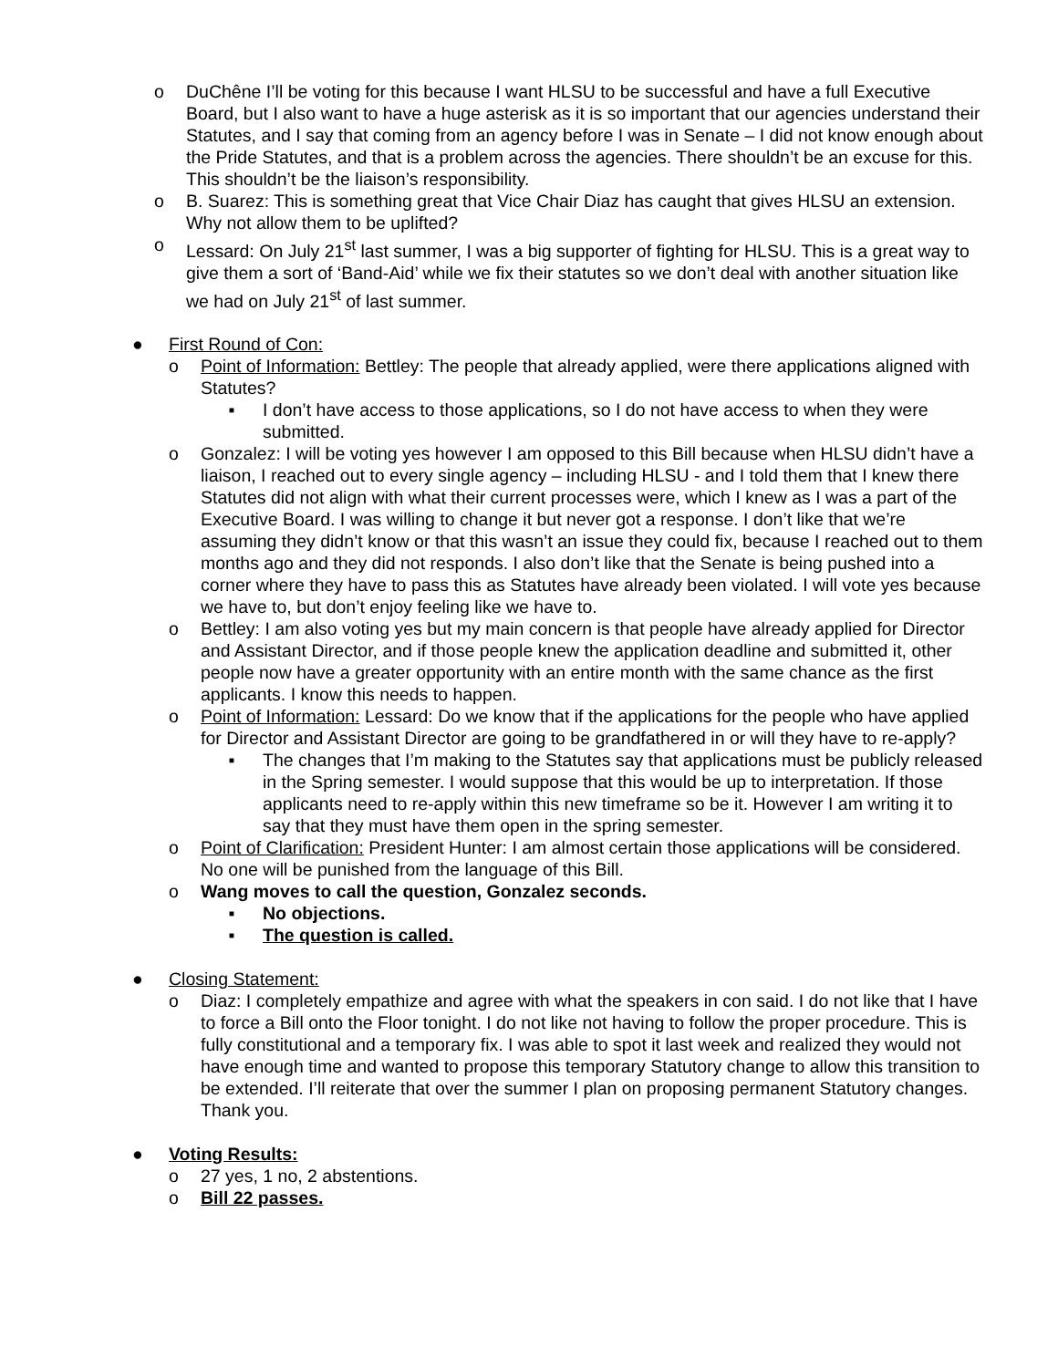o DuChêne I’ll be voting for this because I want HLSU to be successful and have a full Executive Board, but I also want to have a huge asterisk as it is so important that our agencies understand their Statutes, and I say that coming from an agency before I was in Senate – I did not know enough about the Pride Statutes, and that is a problem across the agencies. There shouldn’t be an excuse for this. This shouldn’t be the liaison’s responsibility.
o B. Suarez: This is something great that Vice Chair Diaz has caught that gives HLSU an extension. Why not allow them to be uplifted?
o Lessard: On July 21<sup>st</sup> last summer, I was a big supporter of fighting for HLSU. This is a great way to give them a sort of ‘Band-Aid’ while we fix their statutes so we don’t deal with another situation like we had on July 21<sup>st</sup> of last summer.
● First Round of Con:
o Point of Information: Bettley: The people that already applied, were there applications aligned with Statutes?
▪ I don’t have access to those applications, so I do not have access to when they were submitted.
o Gonzalez: I will be voting yes however I am opposed to this Bill because when HLSU didn’t have a liaison, I reached out to every single agency – including HLSU - and I told them that I knew there Statutes did not align with what their current processes were, which I knew as I was a part of the Executive Board. I was willing to change it but never got a response. I don’t like that we’re assuming they didn’t know or that this wasn’t an issue they could fix, because I reached out to them months ago and they did not responds. I also don’t like that the Senate is being pushed into a corner where they have to pass this as Statutes have already been violated. I will vote yes because we have to, but don’t enjoy feeling like we have to.
o Bettley: I am also voting yes but my main concern is that people have already applied for Director and Assistant Director, and if those people knew the application deadline and submitted it, other people now have a greater opportunity with an entire month with the same chance as the first applicants. I know this needs to happen.
o Point of Information: Lessard: Do we know that if the applications for the people who have applied for Director and Assistant Director are going to be grandfathered in or will they have to re-apply?
▪ The changes that I’m making to the Statutes say that applications must be publicly released in the Spring semester. I would suppose that this would be up to interpretation. If those applicants need to re-apply within this new timeframe so be it. However I am writing it to say that they must have them open in the spring semester.
o Point of Clarification: President Hunter: I am almost certain those applications will be considered. No one will be punished from the language of this Bill.
o Wang moves to call the question, Gonzalez seconds.
▪ No objections.
▪ The question is called.
● Closing Statement:
o Diaz: I completely empathize and agree with what the speakers in con said. I do not like that I have to force a Bill onto the Floor tonight. I do not like not having to follow the proper procedure. This is fully constitutional and a temporary fix. I was able to spot it last week and realized they would not have enough time and wanted to propose this temporary Statutory change to allow this transition to be extended. I’ll reiterate that over the summer I plan on proposing permanent Statutory changes. Thank you.
● Voting Results:
o 27 yes, 1 no, 2 abstentions.
o Bill 22 passes.